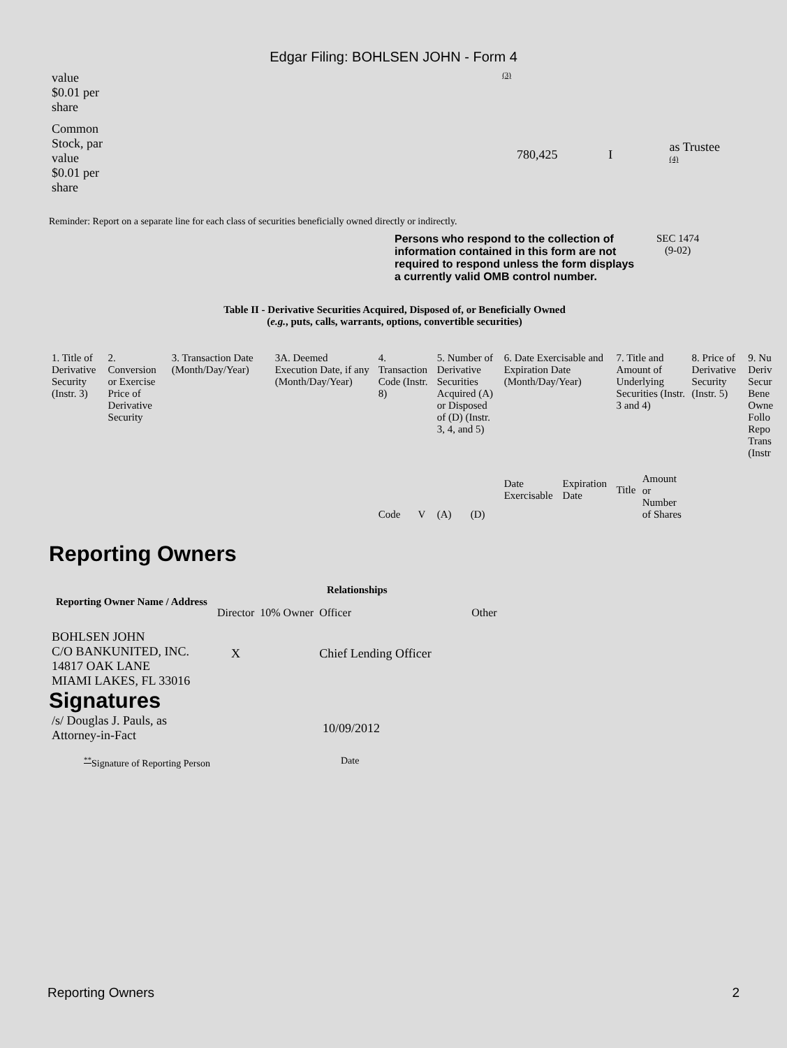Edgar Filing: BOHLSEN JOHN - Form 4
| value $0.01 per share | <sup>(3)</sup> | | | |
| Common Stock, par value $0.01 per share | | 780,425 | I | as Trustee <sup>(4)</sup> |
Reminder: Report on a separate line for each class of securities beneficially owned directly or indirectly.
Persons who respond to the collection of information contained in this form are not required to respond unless the form displays a currently valid OMB control number.
SEC 1474
(9-02)
Table II - Derivative Securities Acquired, Disposed of, or Beneficially Owned
(e.g., puts, calls, warrants, options, convertible securities)
| 1. Title of Derivative Security (Instr. 3) | 2. Conversion or Exercise Price of Derivative Security | 3. Transaction Date (Month/Day/Year) | 3A. Deemed Execution Date, if any (Month/Day/Year) | 4. Transaction Code (Instr. 8) | | 5. Number of Derivative Securities Acquired (A) or Disposed of (D) (Instr. 3, 4, and 5) | | 6. Date Exercisable and Expiration Date (Month/Day/Year) | | 7. Title and Amount of Underlying Securities (Instr. 3 and 4) | | 8. Price of Derivative Security (Instr. 5) | 9. Nu Deriv Secur Bene Owne Follo Repo Trans (Instr |
| | | | | Code | V | (A) | (D) | Date Exercisable | Expiration Date | Title | Amount or Number of Shares | | |
Reporting Owners
| Reporting Owner Name / Address | Relationships | | | |
| --- | --- | --- | --- | --- |
| | Director | 10% Owner | Officer | Other |
| BOHLSEN JOHN C/O BANKUNITED, INC. 14817 OAK LANE MIAMI LAKES, FL 33016 | X | | Chief Lending Officer | |
Signatures
| /s/ Douglas J. Pauls, as Attorney-in-Fact | 10/09/2012 |
| <sup>**</sup> Signature of Reporting Person | Date |
Reporting Owners 2